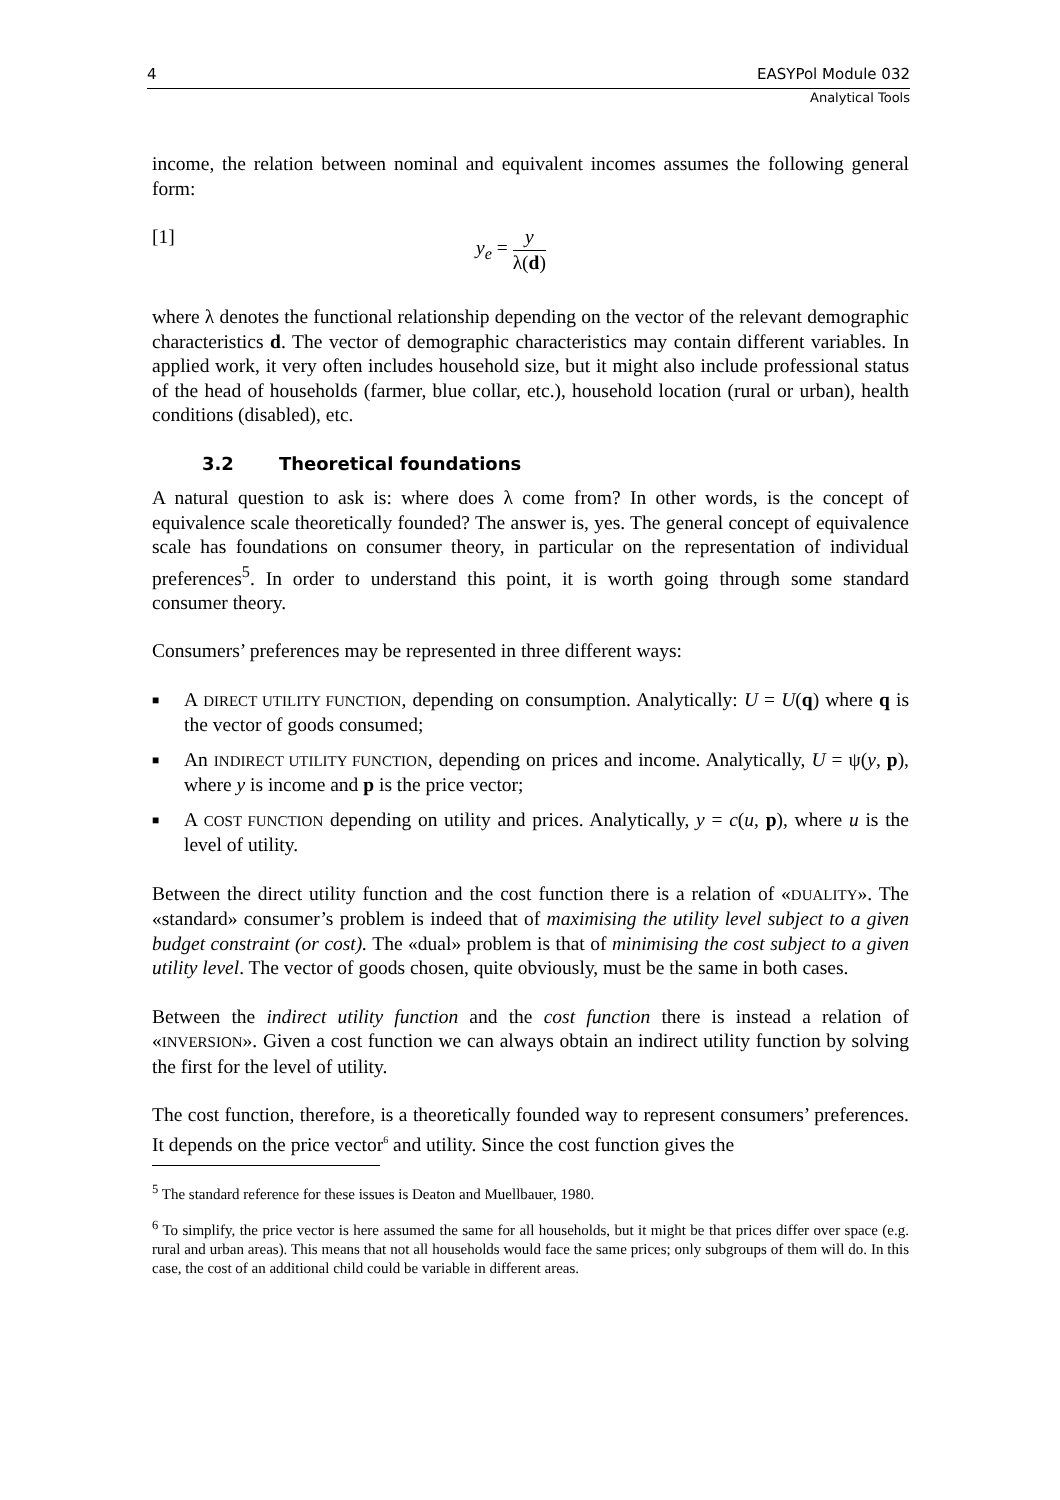4 EASYPol Module 032
Analytical Tools
income, the relation between nominal and equivalent incomes assumes the following general form:
[1] y<sub>e</sub> = y λ(d)
where λ denotes the functional relationship depending on the vector of the relevant demographic characteristics d. The vector of demographic characteristics may contain different variables. In applied work, it very often includes household size, but it might also include professional status of the head of households (farmer, blue collar, etc.), household location (rural or urban), health conditions (disabled), etc.
3.2 Theoretical foundations
A natural question to ask is: where does λ come from? In other words, is the concept of equivalence scale theoretically founded? The answer is, yes. The general concept of equivalence scale has foundations on consumer theory, in particular on the representation of individual preferences<sup>5</sup>. In order to understand this point, it is worth going through some standard consumer theory.
Consumers’ preferences may be represented in three different ways:
■ A DIRECT UTILITY FUNCTION, depending on consumption. Analytically: U = U(q) where q is the vector of goods consumed;
■ An INDIRECT UTILITY FUNCTION, depending on prices and income. Analytically, U = ψ(y, p), where y is income and p is the price vector;
■ A COST FUNCTION depending on utility and prices. Analytically, y = c(u, p), where u is the level of utility.
Between the direct utility function and the cost function there is a relation of «DUALITY». The «standard» consumer’s problem is indeed that of maximising the utility level subject to a given budget constraint (or cost). The «dual» problem is that of minimising the cost subject to a given utility level. The vector of goods chosen, quite obviously, must be the same in both cases.
Between the indirect utility function and the cost function there is instead a relation of «INVERSION». Given a cost function we can always obtain an indirect utility function by solving the first for the level of utility.
The cost function, therefore, is a theoretically founded way to represent consumers’ preferences. It depends on the price vector<sup>6</sup> and utility. Since the cost function gives the
<sup>5</sup> The standard reference for these issues is Deaton and Muellbauer, 1980.
<sup>6</sup> To simplify, the price vector is here assumed the same for all households, but it might be that prices differ over space (e.g. rural and urban areas). This means that not all households would face the same prices; only subgroups of them will do. In this case, the cost of an additional child could be variable in different areas.